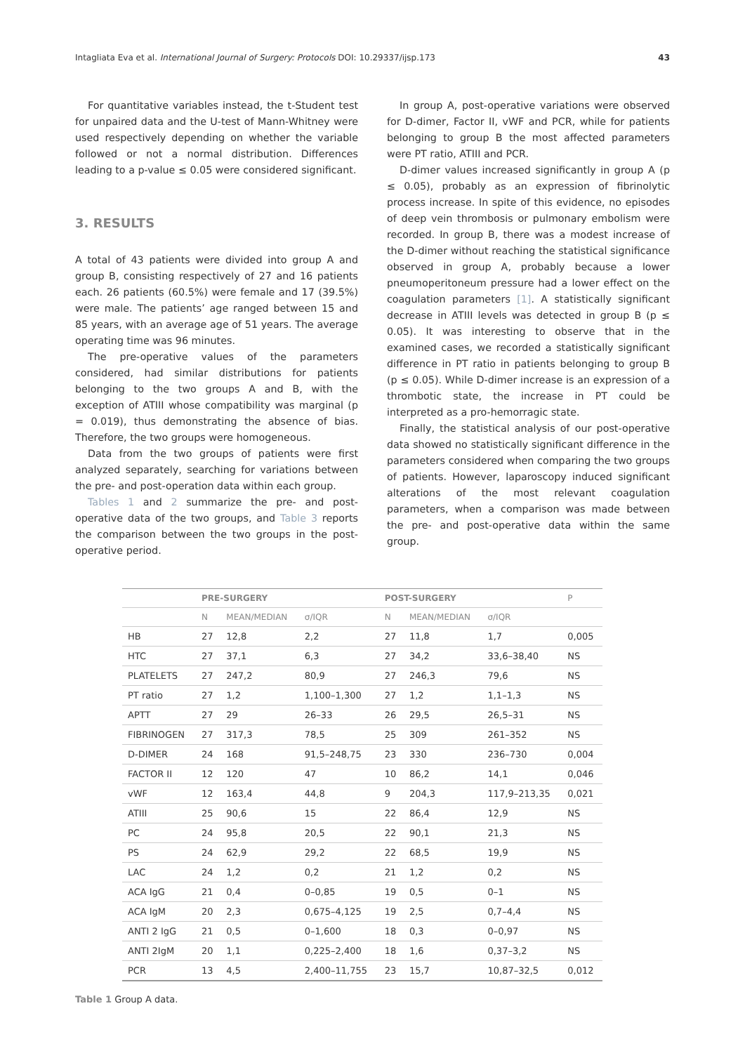Intagliata Eva et al. International Journal of Surgery: Protocols DOI: 10.29337/ijsp.173 43
For quantitative variables instead, the t-Student test for unpaired data and the U-test of Mann-Whitney were used respectively depending on whether the variable followed or not a normal distribution. Differences leading to a p-value ≤ 0.05 were considered significant.
3. RESULTS
A total of 43 patients were divided into group A and group B, consisting respectively of 27 and 16 patients each. 26 patients (60.5%) were female and 17 (39.5%) were male. The patients’ age ranged between 15 and 85 years, with an average age of 51 years. The average operating time was 96 minutes.
The pre-operative values of the parameters considered, had similar distributions for patients belonging to the two groups A and B, with the exception of ATIII whose compatibility was marginal (p = 0.019), thus demonstrating the absence of bias. Therefore, the two groups were homogeneous.
Data from the two groups of patients were first analyzed separately, searching for variations between the pre- and post-operation data within each group.
Tables 1 and 2 summarize the pre- and post-operative data of the two groups, and Table 3 reports the comparison between the two groups in the post-operative period.
In group A, post-operative variations were observed for D-dimer, Factor II, vWF and PCR, while for patients belonging to group B the most affected parameters were PT ratio, ATIII and PCR.
D-dimer values increased significantly in group A (p ≤ 0.05), probably as an expression of fibrinolytic process increase. In spite of this evidence, no episodes of deep vein thrombosis or pulmonary embolism were recorded. In group B, there was a modest increase of the D-dimer without reaching the statistical significance observed in group A, probably because a lower pneumoperitoneum pressure had a lower effect on the coagulation parameters [1]. A statistically significant decrease in ATIII levels was detected in group B (p ≤ 0.05). It was interesting to observe that in the examined cases, we recorded a statistically significant difference in PT ratio in patients belonging to group B (p ≤ 0.05). While D-dimer increase is an expression of a thrombotic state, the increase in PT could be interpreted as a pro-hemorragic state.
Finally, the statistical analysis of our post-operative data showed no statistically significant difference in the parameters considered when comparing the two groups of patients. However, laparoscopy induced significant alterations of the most relevant coagulation parameters, when a comparison was made between the pre- and post-operative data within the same group.
| | PRE-SURGERY | | | POST-SURGERY | | | P |
| --- | --- | --- | --- | --- | --- | --- | --- |
| | N | MEAN/MEDIAN | σ/IQR | N | MEAN/MEDIAN | σ/IQR | |
| HB | 27 | 12,8 | 2,2 | 27 | 11,8 | 1,7 | 0,005 |
| HTC | 27 | 37,1 | 6,3 | 27 | 34,2 | 33,6–38,40 | NS |
| PLATELETS | 27 | 247,2 | 80,9 | 27 | 246,3 | 79,6 | NS |
| PT ratio | 27 | 1,2 | 1,100–1,300 | 27 | 1,2 | 1,1–1,3 | NS |
| APTT | 27 | 29 | 26–33 | 26 | 29,5 | 26,5–31 | NS |
| FIBRINOGEN | 27 | 317,3 | 78,5 | 25 | 309 | 261–352 | NS |
| D-DIMER | 24 | 168 | 91,5–248,75 | 23 | 330 | 236–730 | 0,004 |
| FACTOR II | 12 | 120 | 47 | 10 | 86,2 | 14,1 | 0,046 |
| vWF | 12 | 163,4 | 44,8 | 9 | 204,3 | 117,9–213,35 | 0,021 |
| ATIII | 25 | 90,6 | 15 | 22 | 86,4 | 12,9 | NS |
| PC | 24 | 95,8 | 20,5 | 22 | 90,1 | 21,3 | NS |
| PS | 24 | 62,9 | 29,2 | 22 | 68,5 | 19,9 | NS |
| LAC | 24 | 1,2 | 0,2 | 21 | 1,2 | 0,2 | NS |
| ACA IgG | 21 | 0,4 | 0–0,85 | 19 | 0,5 | 0–1 | NS |
| ACA IgM | 20 | 2,3 | 0,675–4,125 | 19 | 2,5 | 0,7–4,4 | NS |
| ANTI 2 IgG | 21 | 0,5 | 0–1,600 | 18 | 0,3 | 0–0,97 | NS |
| ANTI 2IgM | 20 | 1,1 | 0,225–2,400 | 18 | 1,6 | 0,37–3,2 | NS |
| PCR | 13 | 4,5 | 2,400–11,755 | 23 | 15,7 | 10,87–32,5 | 0,012 |
Table 1 Group A data.